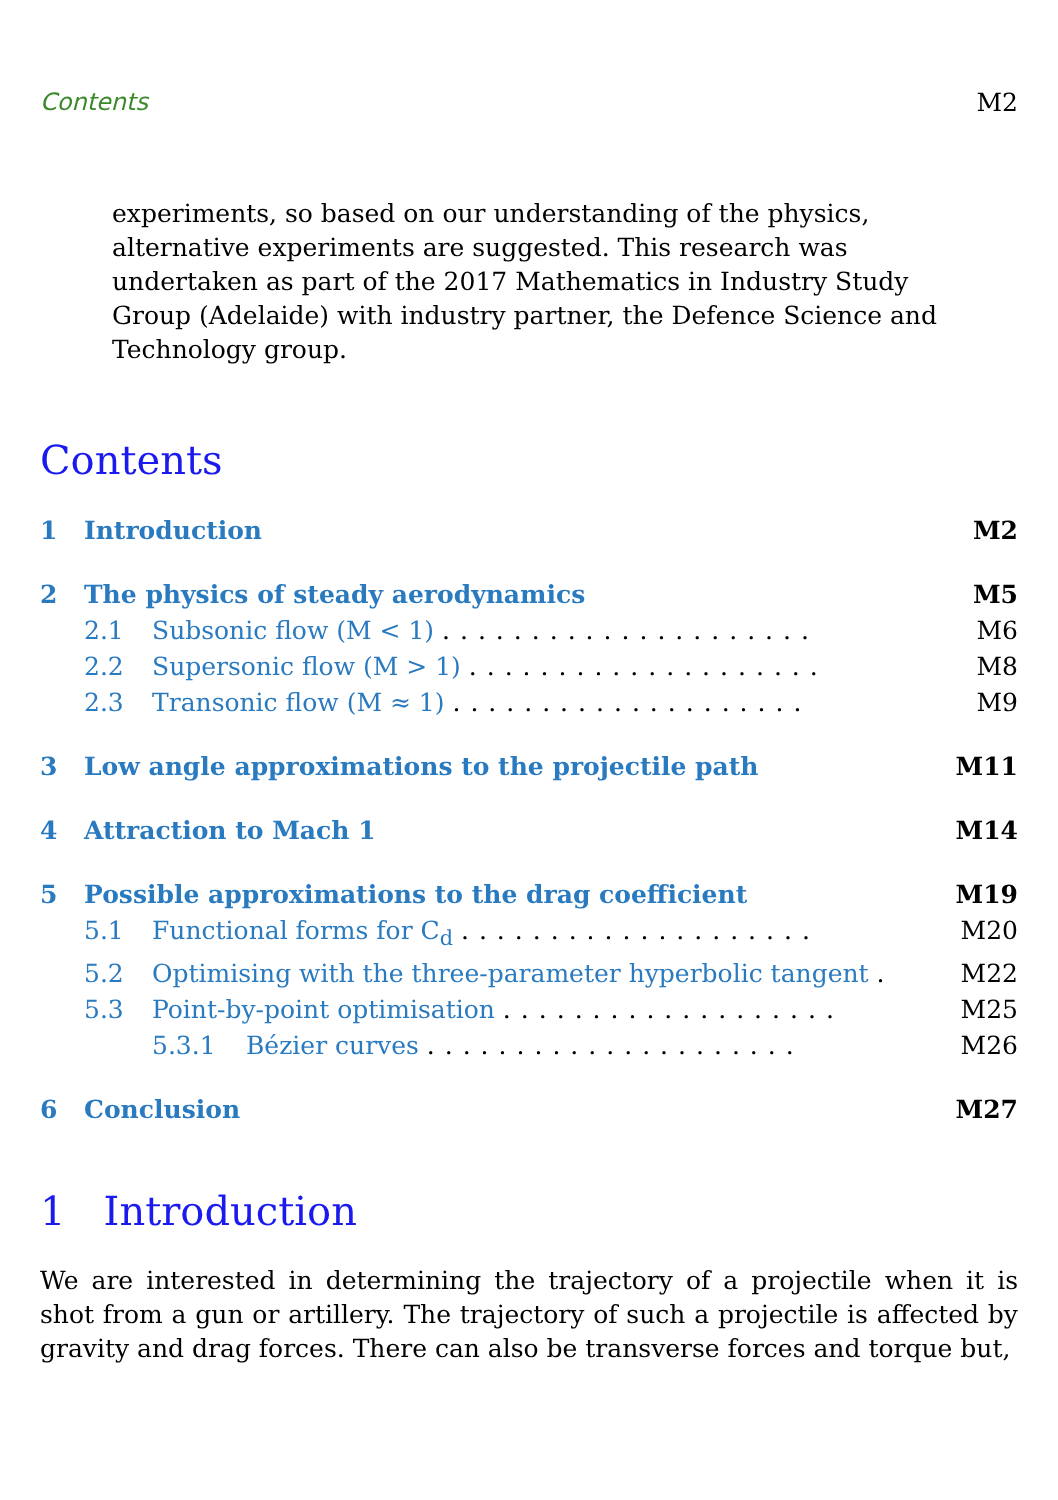Contents M2
experiments, so based on our understanding of the physics, alternative experiments are suggested. This research was undertaken as part of the 2017 Mathematics in Industry Study Group (Adelaide) with industry partner, the Defence Science and Technology group.
Contents
1 Introduction M2
2 The physics of steady aerodynamics M5
2.1 Subsonic flow (M < 1) ..................... M6
2.2 Supersonic flow (M > 1) .................... M8
2.3 Transonic flow (M ≈ 1) .................... M9
3 Low angle approximations to the projectile path M11
4 Attraction to Mach 1 M14
5 Possible approximations to the drag coefficient M19
5.1 Functional forms for C<sub>d</sub> .................... M20
5.2 Optimising with the three-parameter hyperbolic tangent . M22
5.3 Point-by-point optimisation ................... M25
5.3.1 Bézier curves ..................... M26
6 Conclusion M27
1 Introduction
We are interested in determining the trajectory of a projectile when it is shot from a gun or artillery. The trajectory of such a projectile is affected by gravity and drag forces. There can also be transverse forces and torque but,